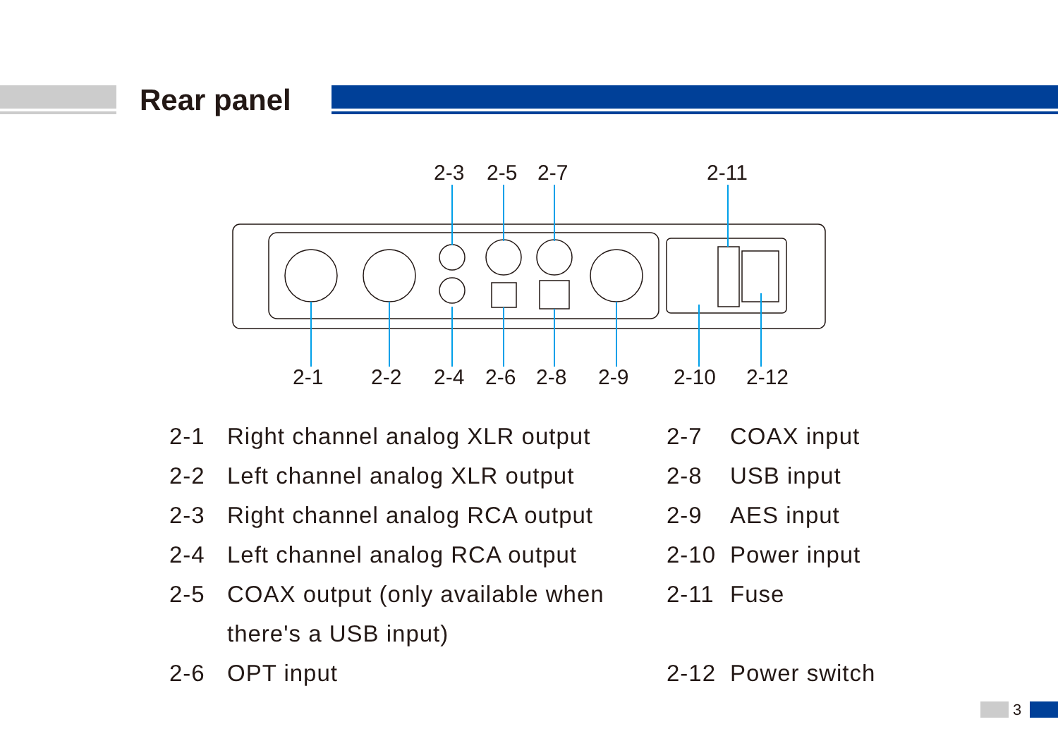Rear panel
2-3
2-5
2-7
2-11
2-1
2-2
2-4
2-6
2-8
2-9
2-10
2-12
2-1 Right channel analog XLR output
2-2 Left channel analog XLR output
2-3 Right channel analog RCA output
2-4 Left channel analog RCA output
2-5 COAX output (only available when
there's a USB input)
2-6 OPT input
2-7 COAX input
2-8 USB input
2-9 AES input
2-10 Power input
2-11 Fuse
2-12 Power switch
3